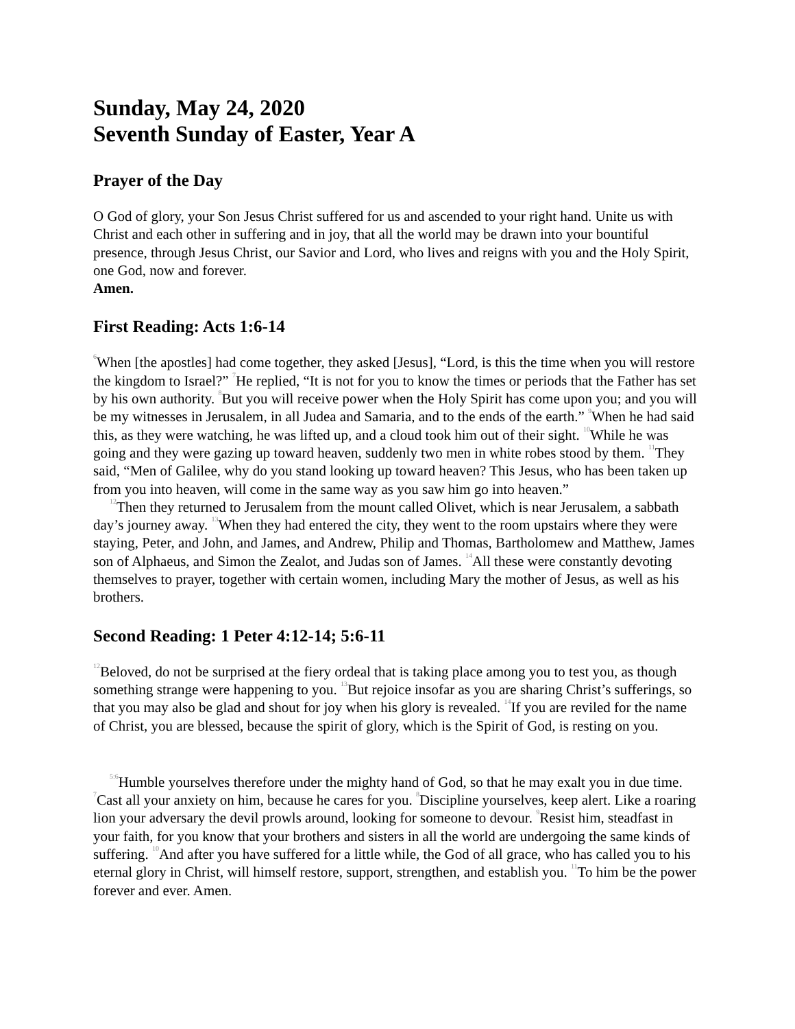Sunday, May 24, 2020
Seventh Sunday of Easter, Year A
Prayer of the Day
O God of glory, your Son Jesus Christ suffered for us and ascended to your right hand. Unite us with Christ and each other in suffering and in joy, that all the world may be drawn into your bountiful presence, through Jesus Christ, our Savior and Lord, who lives and reigns with you and the Holy Spirit, one God, now and forever.
Amen.
First Reading: Acts 1:6-14
<sup>6</sup> When [the apostles] had come together, they asked [Jesus], “Lord, is this the time when you will restore the kingdom to Israel?” <sup>7</sup>He replied, “It is not for you to know the times or periods that the Father has set by his own authority. <sup>8</sup>But you will receive power when the Holy Spirit has come upon you; and you will be my witnesses in Jerusalem, in all Judea and Samaria, and to the ends of the earth.” <sup>9</sup>When he had said this, as they were watching, he was lifted up, and a cloud took him out of their sight. <sup>10</sup>While he was going and they were gazing up toward heaven, suddenly two men in white robes stood by them. <sup>11</sup>They said, “Men of Galilee, why do you stand looking up toward heaven? This Jesus, who has been taken up from you into heaven, will come in the same way as you saw him go into heaven.”
<sup>12</sup> Then they returned to Jerusalem from the mount called Olivet, which is near Jerusalem, a sabbath day’s journey away. <sup>13</sup>When they had entered the city, they went to the room upstairs where they were staying, Peter, and John, and James, and Andrew, Philip and Thomas, Bartholomew and Matthew, James son of Alphaeus, and Simon the Zealot, and Judas son of James. <sup>14</sup>All these were constantly devoting themselves to prayer, together with certain women, including Mary the mother of Jesus, as well as his brothers.
Second Reading: 1 Peter 4:12-14; 5:6-11
<sup>12</sup> Beloved, do not be surprised at the fiery ordeal that is taking place among you to test you, as though something strange were happening to you. <sup>13</sup>But rejoice insofar as you are sharing Christ’s sufferings, so that you may also be glad and shout for joy when his glory is revealed. <sup>14</sup>If you are reviled for the name of Christ, you are blessed, because the spirit of glory, which is the Spirit of God, is resting on you.
<sup>5:6</sup>Humble yourselves therefore under the mighty hand of God, so that he may exalt you in due time. <sup>7</sup>Cast all your anxiety on him, because he cares for you. <sup>8</sup>Discipline yourselves, keep alert. Like a roaring lion your adversary the devil prowls around, looking for someone to devour. <sup>9</sup>Resist him, steadfast in your faith, for you know that your brothers and sisters in all the world are undergoing the same kinds of suffering. <sup>10</sup>And after you have suffered for a little while, the God of all grace, who has called you to his eternal glory in Christ, will himself restore, support, strengthen, and establish you. <sup>11</sup>To him be the power forever and ever. Amen.